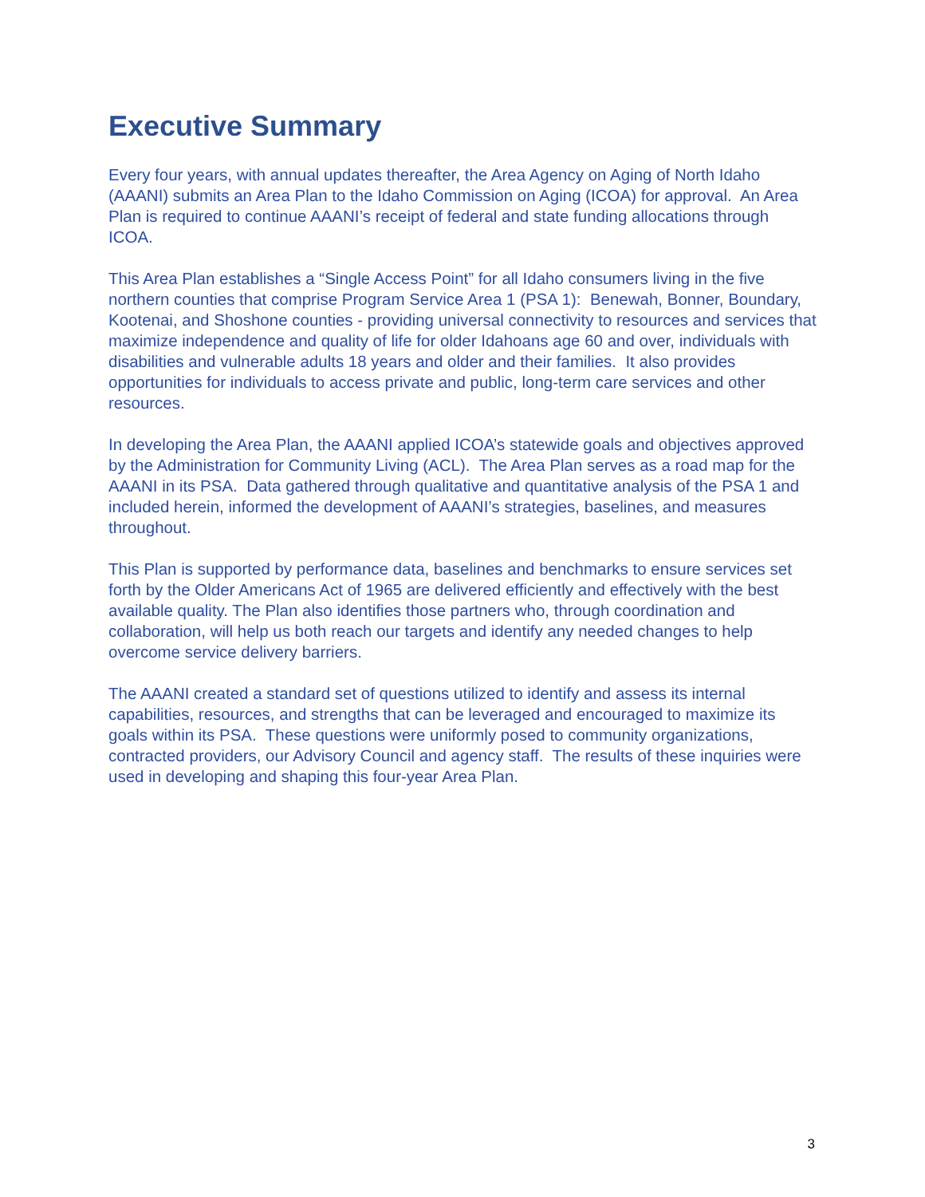Executive Summary
Every four years, with annual updates thereafter, the Area Agency on Aging of North Idaho (AAANI) submits an Area Plan to the Idaho Commission on Aging (ICOA) for approval. An Area Plan is required to continue AAANI’s receipt of federal and state funding allocations through ICOA.
This Area Plan establishes a “Single Access Point” for all Idaho consumers living in the five northern counties that comprise Program Service Area 1 (PSA 1): Benewah, Bonner, Boundary, Kootenai, and Shoshone counties - providing universal connectivity to resources and services that maximize independence and quality of life for older Idahoans age 60 and over, individuals with disabilities and vulnerable adults 18 years and older and their families. It also provides opportunities for individuals to access private and public, long-term care services and other resources.
In developing the Area Plan, the AAANI applied ICOA’s statewide goals and objectives approved by the Administration for Community Living (ACL). The Area Plan serves as a road map for the AAANI in its PSA. Data gathered through qualitative and quantitative analysis of the PSA 1 and included herein, informed the development of AAANI’s strategies, baselines, and measures throughout.
This Plan is supported by performance data, baselines and benchmarks to ensure services set forth by the Older Americans Act of 1965 are delivered efficiently and effectively with the best available quality. The Plan also identifies those partners who, through coordination and collaboration, will help us both reach our targets and identify any needed changes to help overcome service delivery barriers.
The AAANI created a standard set of questions utilized to identify and assess its internal capabilities, resources, and strengths that can be leveraged and encouraged to maximize its goals within its PSA. These questions were uniformly posed to community organizations, contracted providers, our Advisory Council and agency staff. The results of these inquiries were used in developing and shaping this four-year Area Plan.
3